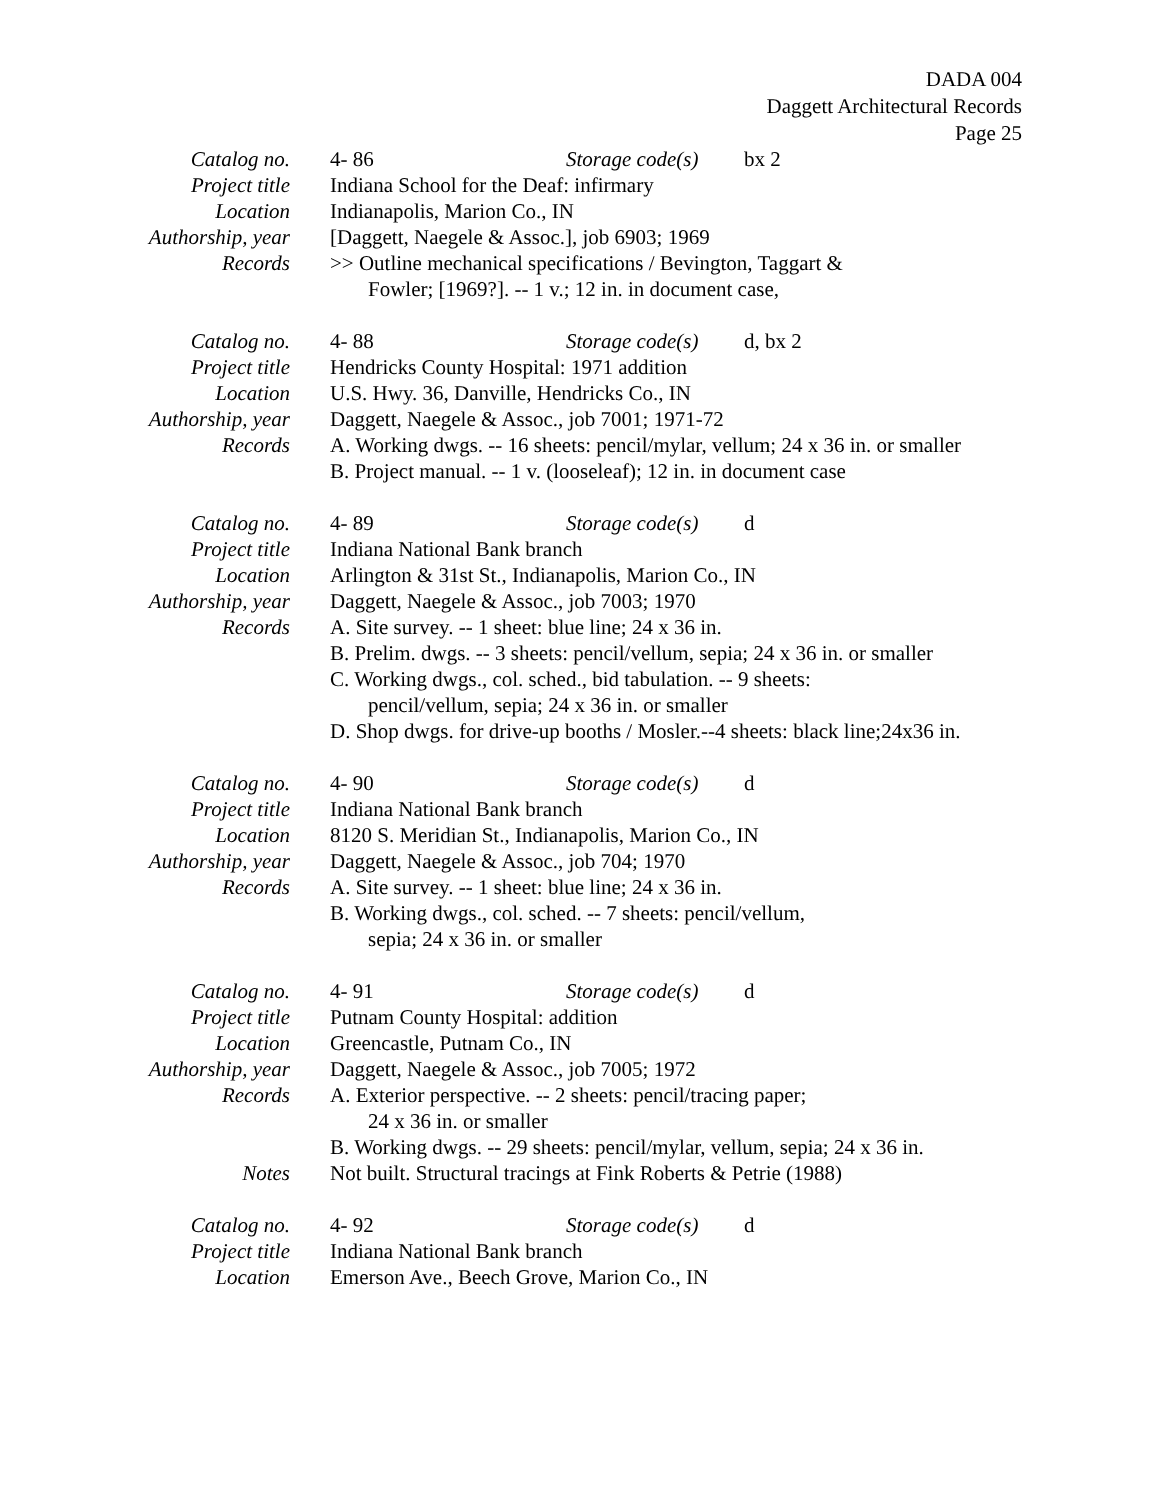DADA 004
Daggett Architectural Records
Page 25
Catalog no. 4- 86 Storage code(s) bx 2
Project title Indiana School for the Deaf: infirmary
Location Indianapolis, Marion Co., IN
Authorship, year [Daggett, Naegele & Assoc.], job 6903; 1969
Records >> Outline mechanical specifications / Bevington, Taggart &
Fowler; [1969?]. -- 1 v.; 12 in. in document case,
Catalog no. 4- 88 Storage code(s) d, bx 2
Project title Hendricks County Hospital: 1971 addition
Location U.S. Hwy. 36, Danville, Hendricks Co., IN
Authorship, year Daggett, Naegele & Assoc., job 7001; 1971-72
Records A. Working dwgs. -- 16 sheets: pencil/mylar, vellum; 24 x 36 in. or smaller
B. Project manual. -- 1 v. (looseleaf); 12 in. in document case
Catalog no. 4- 89 Storage code(s) d
Project title Indiana National Bank branch
Location Arlington & 31st St., Indianapolis, Marion Co., IN
Authorship, year Daggett, Naegele & Assoc., job 7003; 1970
Records A. Site survey. -- 1 sheet: blue line; 24 x 36 in.
B. Prelim. dwgs. -- 3 sheets: pencil/vellum, sepia; 24 x 36 in. or smaller
C. Working dwgs., col. sched., bid tabulation. -- 9 sheets:
pencil/vellum, sepia; 24 x 36 in. or smaller
D. Shop dwgs. for drive-up booths / Mosler.--4 sheets: black line;24x36 in.
Catalog no. 4- 90 Storage code(s) d
Project title Indiana National Bank branch
Location 8120 S. Meridian St., Indianapolis, Marion Co., IN
Authorship, year Daggett, Naegele & Assoc., job 704; 1970
Records A. Site survey. -- 1 sheet: blue line; 24 x 36 in.
B. Working dwgs., col. sched. -- 7 sheets: pencil/vellum,
sepia; 24 x 36 in. or smaller
Catalog no. 4- 91 Storage code(s) d
Project title Putnam County Hospital: addition
Location Greencastle, Putnam Co., IN
Authorship, year Daggett, Naegele & Assoc., job 7005; 1972
Records A. Exterior perspective. -- 2 sheets: pencil/tracing paper;
24 x 36 in. or smaller
B. Working dwgs. -- 29 sheets: pencil/mylar, vellum, sepia; 24 x 36 in.
Notes Not built. Structural tracings at Fink Roberts & Petrie (1988)
Catalog no. 4- 92 Storage code(s) d
Project title Indiana National Bank branch
Location Emerson Ave., Beech Grove, Marion Co., IN